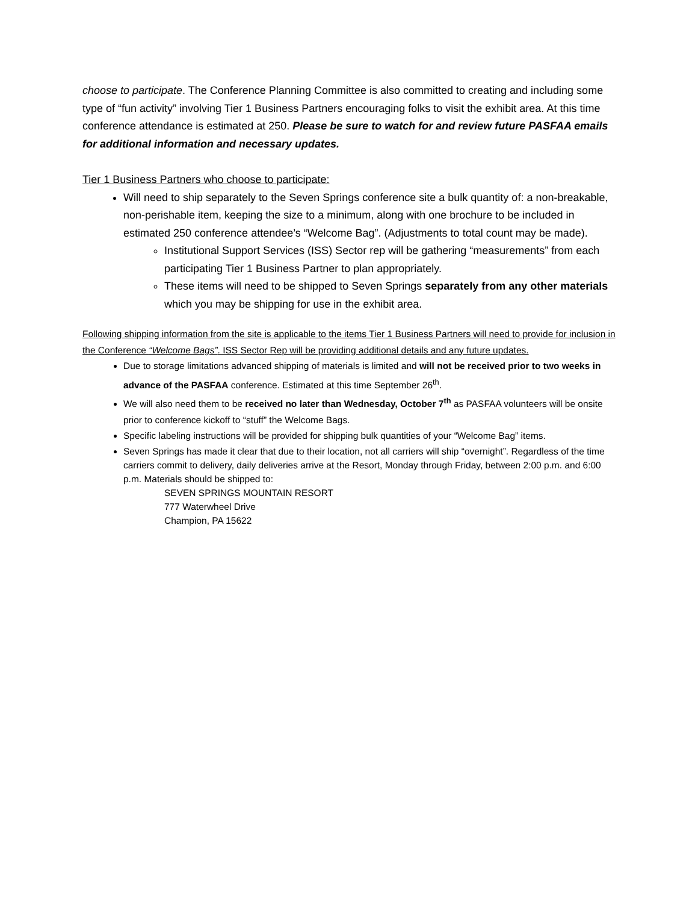choose to participate. The Conference Planning Committee is also committed to creating and including some type of “fun activity” involving Tier 1 Business Partners encouraging folks to visit the exhibit area. At this time conference attendance is estimated at 250. Please be sure to watch for and review future PASFAA emails for additional information and necessary updates.
Tier 1 Business Partners who choose to participate:
Will need to ship separately to the Seven Springs conference site a bulk quantity of: a non-breakable, non-perishable item, keeping the size to a minimum, along with one brochure to be included in estimated 250 conference attendee’s “Welcome Bag”. (Adjustments to total count may be made).
Institutional Support Services (ISS) Sector rep will be gathering “measurements” from each participating Tier 1 Business Partner to plan appropriately.
These items will need to be shipped to Seven Springs separately from any other materials which you may be shipping for use in the exhibit area.
Following shipping information from the site is applicable to the items Tier 1 Business Partners will need to provide for inclusion in the Conference “Welcome Bags”. ISS Sector Rep will be providing additional details and any future updates.
Due to storage limitations advanced shipping of materials is limited and will not be received prior to two weeks in advance of the PASFAA conference. Estimated at this time September 26<sup>th</sup>.
We will also need them to be received no later than Wednesday, October 7<sup>th</sup> as PASFAA volunteers will be onsite prior to conference kickoff to “stuff” the Welcome Bags.
Specific labeling instructions will be provided for shipping bulk quantities of your “Welcome Bag” items.
Seven Springs has made it clear that due to their location, not all carriers will ship “overnight”. Regardless of the time carriers commit to delivery, daily deliveries arrive at the Resort, Monday through Friday, between 2:00 p.m. and 6:00 p.m. Materials should be shipped to:
SEVEN SPRINGS MOUNTAIN RESORT
777 Waterwheel Drive
Champion, PA 15622